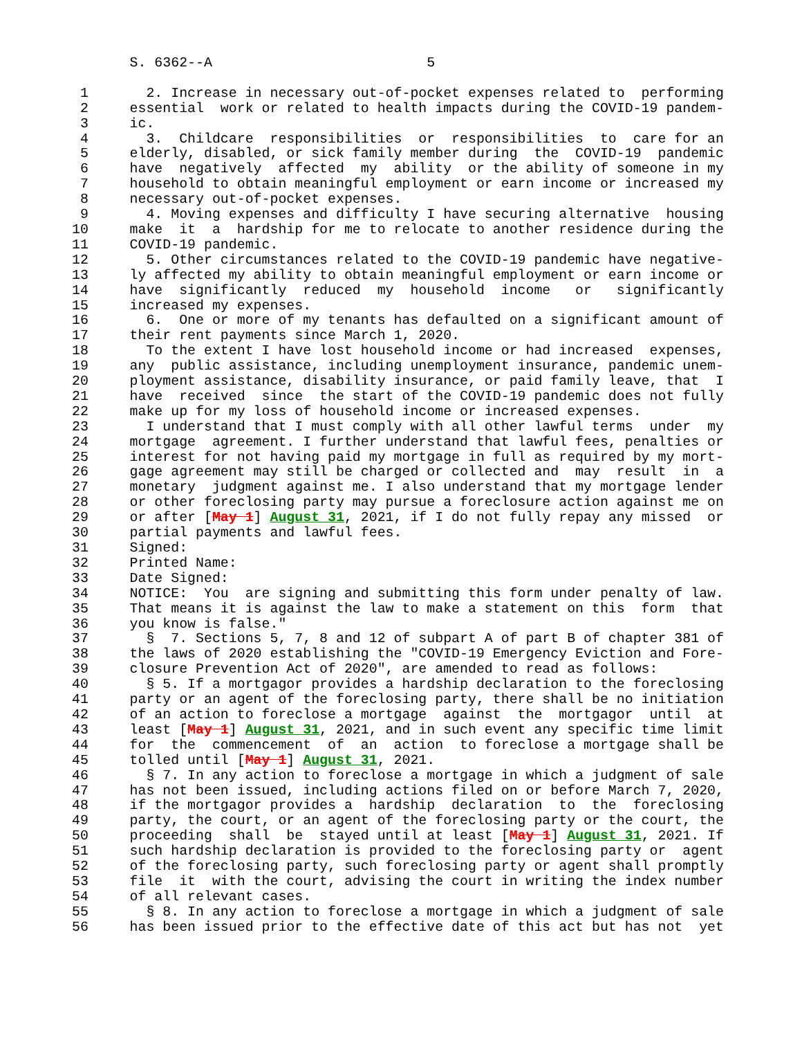S. 6362--A                          5

 1       2. Increase in necessary out-of-pocket expenses related to  performing
 2     essential  work or related to health impacts during the COVID-19 pandem-
 3     ic.
 4       3.  Childcare  responsibilities  or  responsibilities  to  care for an
 5     elderly, disabled, or sick family member during  the  COVID-19  pandemic
 6     have  negatively  affected  my  ability  or the ability of someone in my
 7     household to obtain meaningful employment or earn income or increased my
 8     necessary out-of-pocket expenses.
 9       4. Moving expenses and difficulty I have securing alternative  housing
10     make  it  a  hardship for me to relocate to another residence during the
11     COVID-19 pandemic.
12       5. Other circumstances related to the COVID-19 pandemic have negative-
13     ly affected my ability to obtain meaningful employment or earn income or
14     have  significantly  reduced  my  household  income   or   significantly
15     increased my expenses.
16       6.  One or more of my tenants has defaulted on a significant amount of
17     their rent payments since March 1, 2020.
18       To the extent I have lost household income or had increased  expenses,
19     any  public assistance, including unemployment insurance, pandemic unem-
20     ployment assistance, disability insurance, or paid family leave, that  I
21     have  received  since  the start of the COVID-19 pandemic does not fully
22     make up for my loss of household income or increased expenses.
23       I understand that I must comply with all other lawful terms  under  my
24     mortgage  agreement. I further understand that lawful fees, penalties or
25     interest for not having paid my mortgage in full as required by my mort-
26     gage agreement may still be charged or collected and  may  result  in  a
27     monetary  judgment against me. I also understand that my mortgage lender
28     or other foreclosing party may pursue a foreclosure action against me on
29     or after [May 1] August 31, 2021, if I do not fully repay any missed  or
30     partial payments and lawful fees.
31     Signed:
32     Printed Name:
33     Date Signed:
34     NOTICE:  You  are signing and submitting this form under penalty of law.
35     That means it is against the law to make a statement on this  form  that
36     you know is false."
37       §  7. Sections 5, 7, 8 and 12 of subpart A of part B of chapter 381 of
38     the laws of 2020 establishing the "COVID-19 Emergency Eviction and Fore-
39     closure Prevention Act of 2020", are amended to read as follows:
40       § 5. If a mortgagor provides a hardship declaration to the foreclosing
41     party or an agent of the foreclosing party, there shall be no initiation
42     of an action to foreclose a mortgage  against  the  mortgagor  until  at
43     least [May 1] August 31, 2021, and in such event any specific time limit
44     for  the  commencement  of  an  action  to foreclose a mortgage shall be
45     tolled until [May 1] August 31, 2021.
46       § 7. In any action to foreclose a mortgage in which a judgment of sale
47     has not been issued, including actions filed on or before March 7, 2020,
48     if the mortgagor provides a  hardship  declaration  to  the  foreclosing
49     party, the court, or an agent of the foreclosing party or the court, the
50     proceeding  shall  be  stayed until at least [May 1] August 31, 2021. If
51     such hardship declaration is provided to the foreclosing party or  agent
52     of the foreclosing party, such foreclosing party or agent shall promptly
53     file  it  with the court, advising the court in writing the index number
54     of all relevant cases.
55       § 8. In any action to foreclose a mortgage in which a judgment of sale
56     has been issued prior to the effective date of this act but has not  yet